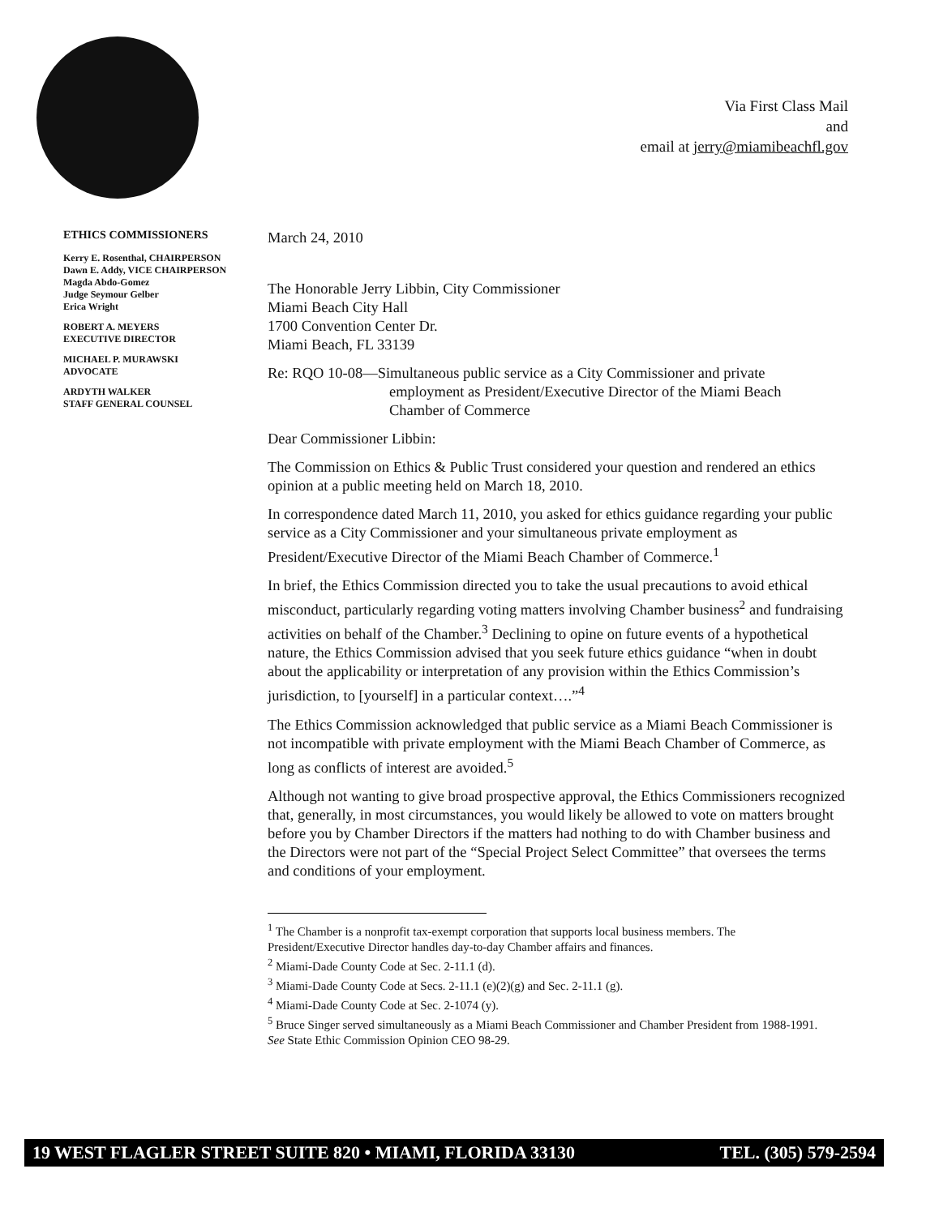Via First Class Mail
and
email at jerry@miamibeachfl.gov
ETHICS COMMISSIONERS
Kerry E. Rosenthal, CHAIRPERSON
Dawn E. Addy, VICE CHAIRPERSON
Magda Abdo-Gomez
Judge Seymour Gelber
Erica Wright
ROBERT A. MEYERS
EXECUTIVE DIRECTOR
MICHAEL P. MURAWSKI
ADVOCATE
ARDYTH WALKER
STAFF GENERAL COUNSEL
March 24, 2010
The Honorable Jerry Libbin, City Commissioner
Miami Beach City Hall
1700 Convention Center Dr.
Miami Beach, FL 33139
Re: RQO 10-08—Simultaneous public service as a City Commissioner and private
employment as President/Executive Director of the Miami Beach
Chamber of Commerce
Dear Commissioner Libbin:
The Commission on Ethics & Public Trust considered your question and rendered an ethics opinion at a public meeting held on March 18, 2010.
In correspondence dated March 11, 2010, you asked for ethics guidance regarding your public service as a City Commissioner and your simultaneous private employment as President/Executive Director of the Miami Beach Chamber of Commerce.<sup>1</sup>
In brief, the Ethics Commission directed you to take the usual precautions to avoid ethical misconduct, particularly regarding voting matters involving Chamber business<sup>2</sup> and fundraising activities on behalf of the Chamber.<sup>3</sup> Declining to opine on future events of a hypothetical nature, the Ethics Commission advised that you seek future ethics guidance “when in doubt about the applicability or interpretation of any provision within the Ethics Commission’s jurisdiction, to [yourself] in a particular context….”<sup>4</sup>
The Ethics Commission acknowledged that public service as a Miami Beach Commissioner is not incompatible with private employment with the Miami Beach Chamber of Commerce, as long as conflicts of interest are avoided.<sup>5</sup>
Although not wanting to give broad prospective approval, the Ethics Commissioners recognized that, generally, in most circumstances, you would likely be allowed to vote on matters brought before you by Chamber Directors if the matters had nothing to do with Chamber business and the Directors were not part of the “Special Project Select Committee” that oversees the terms and conditions of your employment.
<sup>1</sup> The Chamber is a nonprofit tax-exempt corporation that supports local business members. The President/Executive Director handles day-to-day Chamber affairs and finances.
<sup>2</sup> Miami-Dade County Code at Sec. 2-11.1 (d).
<sup>3</sup> Miami-Dade County Code at Secs. 2-11.1 (e)(2)(g) and Sec. 2-11.1 (g).
<sup>4</sup> Miami-Dade County Code at Sec. 2-1074 (y).
<sup>5</sup> Bruce Singer served simultaneously as a Miami Beach Commissioner and Chamber President from 1988-1991. See State Ethic Commission Opinion CEO 98-29.
19 WEST FLAGLER STREET SUITE 820 • MIAMI, FLORIDA 33130 TEL. (305) 579-2594